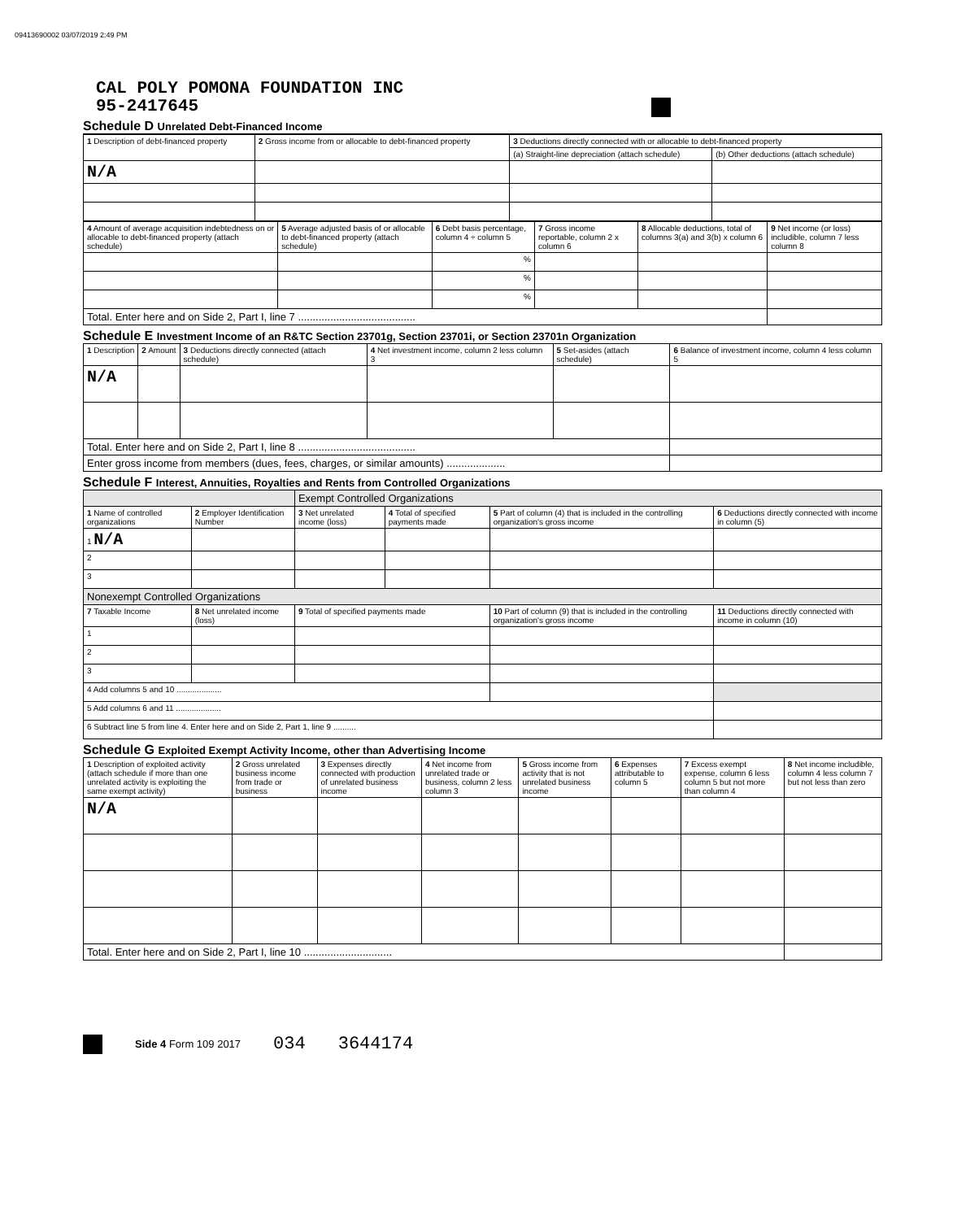09413690002 03/07/2019 2:49 PM
CAL POLY POMONA FOUNDATION INC
95-2417645
Schedule D Unrelated Debt-Financed Income
| 1 Description of debt-financed property | 2 Gross income from or allocable to debt-financed property | 3 Deductions directly connected with or allocable to debt-financed property | |
| --- | --- | --- | --- |
| | | (a) Straight-line depreciation (attach schedule) | (b) Other deductions (attach schedule) |
| N/A | | | |
| 4 Amount of average acquisition indebtedness on or allocable to debt-financed property (attach schedule) | 5 Average adjusted basis of or allocable to debt-financed property (attach schedule) | 6 Debt basis percentage, column 4 ÷ column 5 | 7 Gross income reportable, column 2 x column 6 | 8 Allocable deductions, total of columns 3(a) and 3(b) x column 6 | 9 Net income (or loss) includible, column 7 less column 8 |
| --- | --- | --- | --- | --- | --- |
| | | % | | | |
| | | % | | | |
| | | % | | | |
| Total. Enter here and on Side 2, Part I, line 7 ........................................ | | | | | |
Schedule E Investment Income of an R&TC Section 23701g, Section 23701i, or Section 23701n Organization
| 1 Description | 2 Amount | 3 Deductions directly connected (attach schedule) | 4 Net investment income, column 2 less column 3 | 5 Set-asides (attach schedule) | 6 Balance of investment income, column 4 less column 5 |
| --- | --- | --- | --- | --- | --- |
| N/A | | | | | |
| Total. Enter here and on Side 2, Part I, line 8 ........................................ | | | | | |
| Enter gross income from members (dues, fees, charges, or similar amounts) .................... | | | | | |
Schedule F Interest, Annuities, Royalties and Rents from Controlled Organizations
| | | Exempt Controlled Organizations | | | |
| 1 Name of controlled organizations | 2 Employer Identification Number | 3 Net unrelated income (loss) | 4 Total of specified payments made | 5 Part of column (4) that is included in the controlling organization's gross income | 6 Deductions directly connected with income in column (5) |
| 1 N/A | | | | | |
| 2 | | | | | |
| 3 | | | | | |
| Nonexempt Controlled Organizations | | | | | |
| 7 Taxable Income | 8 Net unrelated income (loss) | 9 Total of specified payments made | | 10 Part of column (9) that is included in the controlling organization's gross income | 11 Deductions directly connected with income in column (10) |
| 1 | | | | | |
| 2 | | | | | |
| 3 | | | | | |
| 4 Add columns 5 and 10 .................... | | | | | |
| 5 Add columns 6 and 11 .................... | | | | | |
| 6 Subtract line 5 from line 4. Enter here and on Side 2, Part 1, line 9 .......... | | | | | |
Schedule G Exploited Exempt Activity Income, other than Advertising Income
| 1 Description of exploited activity (attach schedule if more than one unrelated activity is exploiting the same exempt activity) | 2 Gross unrelated business income from trade or business | 3 Expenses directly connected with production of unrelated business income | 4 Net income from unrelated trade or business, column 2 less column 3 | 5 Gross income from activity that is not unrelated business income | 6 Expenses attributable to column 5 | 7 Excess exempt expense, column 6 less column 5 but not more than column 4 | 8 Net income includible, column 4 less column 7 but not less than zero |
| --- | --- | --- | --- | --- | --- | --- | --- |
| N/A | | | | | | | |
| Total. Enter here and on Side 2, Part I, line 10 .............................. | | | | | | | |
Side 4 Form 109 2017 034 3644174